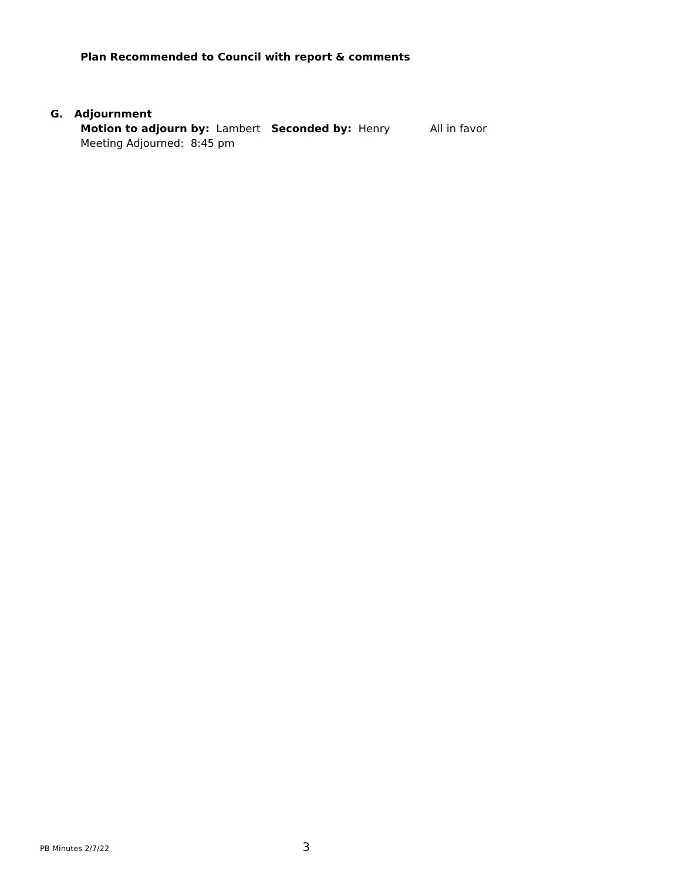Plan Recommended to Council with report & comments
G. Adjournment
Motion to adjourn by: Lambert Seconded by: Henry All in favor
Meeting Adjourned: 8:45 pm
PB Minutes 2/7/22 3